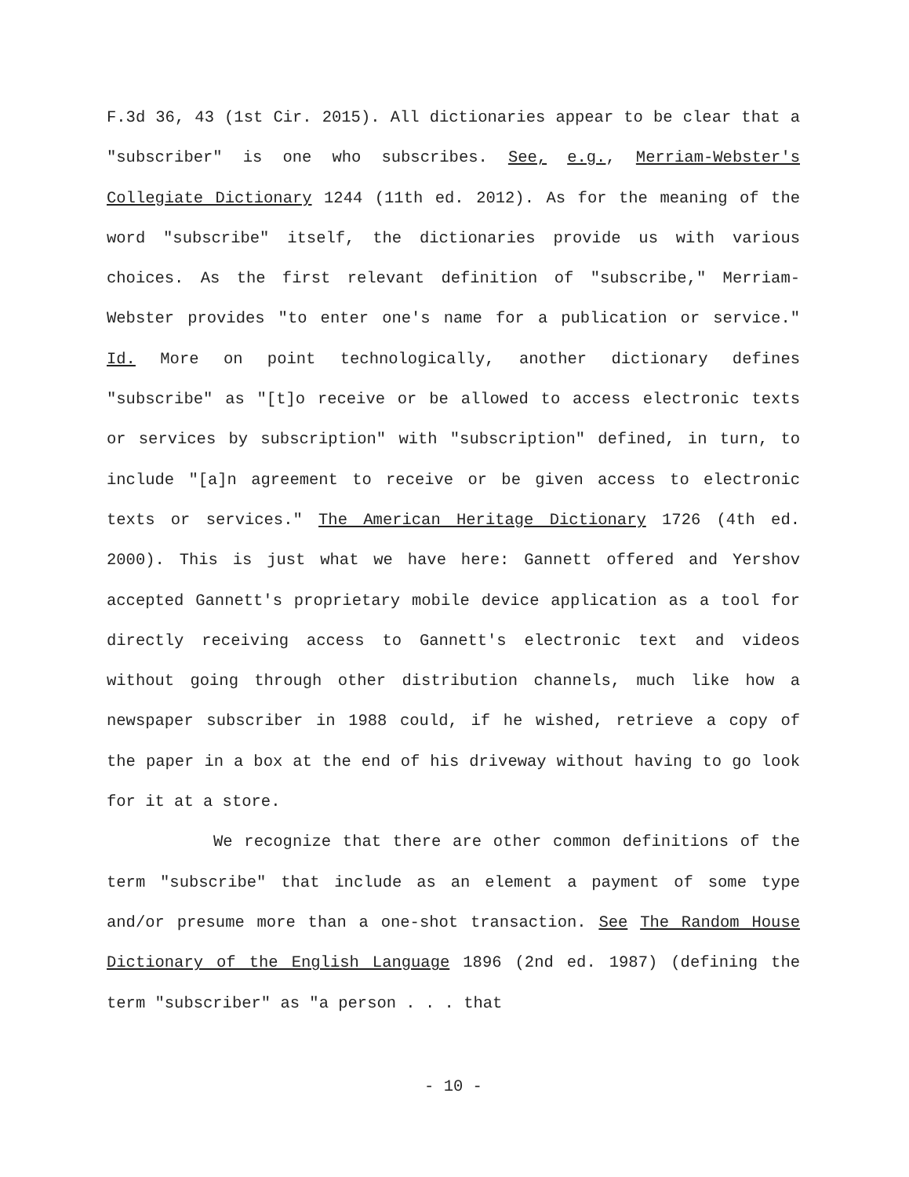F.3d 36, 43 (1st Cir. 2015). All dictionaries appear to be clear that a "subscriber" is one who subscribes. See, e.g., Merriam-Webster's Collegiate Dictionary 1244 (11th ed. 2012). As for the meaning of the word "subscribe" itself, the dictionaries provide us with various choices. As the first relevant definition of "subscribe," Merriam-Webster provides "to enter one's name for a publication or service." Id. More on point technologically, another dictionary defines "subscribe" as "[t]o receive or be allowed to access electronic texts or services by subscription" with "subscription" defined, in turn, to include "[a]n agreement to receive or be given access to electronic texts or services." The American Heritage Dictionary 1726 (4th ed. 2000). This is just what we have here: Gannett offered and Yershov accepted Gannett's proprietary mobile device application as a tool for directly receiving access to Gannett's electronic text and videos without going through other distribution channels, much like how a newspaper subscriber in 1988 could, if he wished, retrieve a copy of the paper in a box at the end of his driveway without having to go look for it at a store.
We recognize that there are other common definitions of the term "subscribe" that include as an element a payment of some type and/or presume more than a one-shot transaction. See The Random House Dictionary of the English Language 1896 (2nd ed. 1987) (defining the term "subscriber" as "a person . . . that
- 10 -